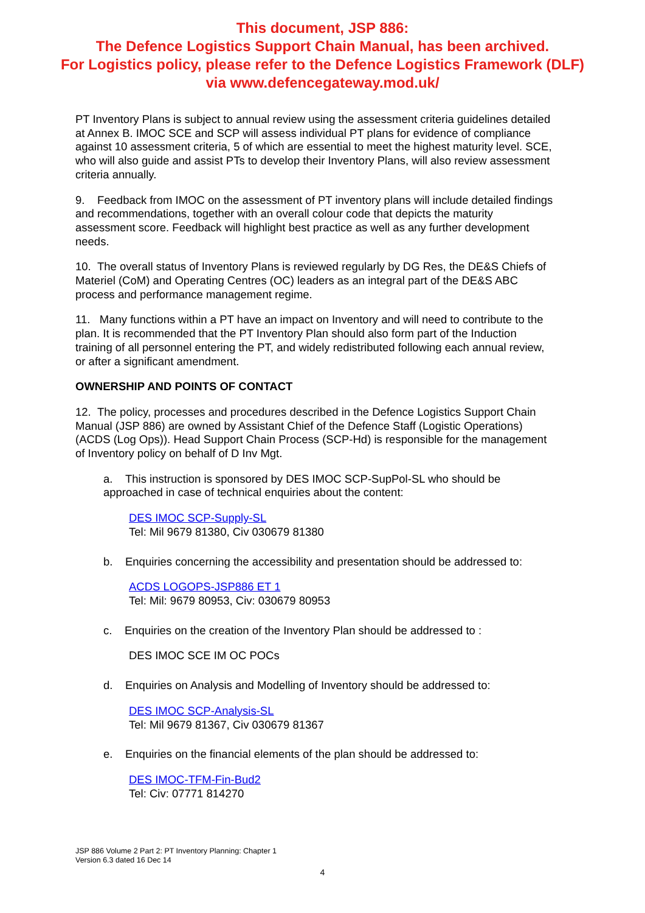This document, JSP 886:
The Defence Logistics Support Chain Manual, has been archived.
For Logistics policy, please refer to the Defence Logistics Framework (DLF)
via www.defencegateway.mod.uk/
PT Inventory Plans is subject to annual review using the assessment criteria guidelines detailed at Annex B. IMOC SCE and SCP will assess individual PT plans for evidence of compliance against 10 assessment criteria, 5 of which are essential to meet the highest maturity level. SCE, who will also guide and assist PTs to develop their Inventory Plans, will also review assessment criteria annually.
9. Feedback from IMOC on the assessment of PT inventory plans will include detailed findings and recommendations, together with an overall colour code that depicts the maturity assessment score. Feedback will highlight best practice as well as any further development needs.
10. The overall status of Inventory Plans is reviewed regularly by DG Res, the DE&S Chiefs of Materiel (CoM) and Operating Centres (OC) leaders as an integral part of the DE&S ABC process and performance management regime.
11. Many functions within a PT have an impact on Inventory and will need to contribute to the plan. It is recommended that the PT Inventory Plan should also form part of the Induction training of all personnel entering the PT, and widely redistributed following each annual review, or after a significant amendment.
OWNERSHIP AND POINTS OF CONTACT
12. The policy, processes and procedures described in the Defence Logistics Support Chain Manual (JSP 886) are owned by Assistant Chief of the Defence Staff (Logistic Operations) (ACDS (Log Ops)). Head Support Chain Process (SCP-Hd) is responsible for the management of Inventory policy on behalf of D Inv Mgt.
a. This instruction is sponsored by DES IMOC SCP-SupPol-SL who should be approached in case of technical enquiries about the content:
DES IMOC SCP-Supply-SL
Tel: Mil 9679 81380, Civ 030679 81380
b. Enquiries concerning the accessibility and presentation should be addressed to:
ACDS LOGOPS-JSP886 ET 1
Tel: Mil: 9679 80953, Civ: 030679 80953
c. Enquiries on the creation of the Inventory Plan should be addressed to :
DES IMOC SCE IM OC POCs
d. Enquiries on Analysis and Modelling of Inventory should be addressed to:
DES IMOC SCP-Analysis-SL
Tel: Mil 9679 81367, Civ 030679 81367
e. Enquiries on the financial elements of the plan should be addressed to:
DES IMOC-TFM-Fin-Bud2
Tel: Civ: 07771 814270
JSP 886 Volume 2 Part 2: PT Inventory Planning: Chapter 1
Version 6.3 dated 16 Dec 14
4